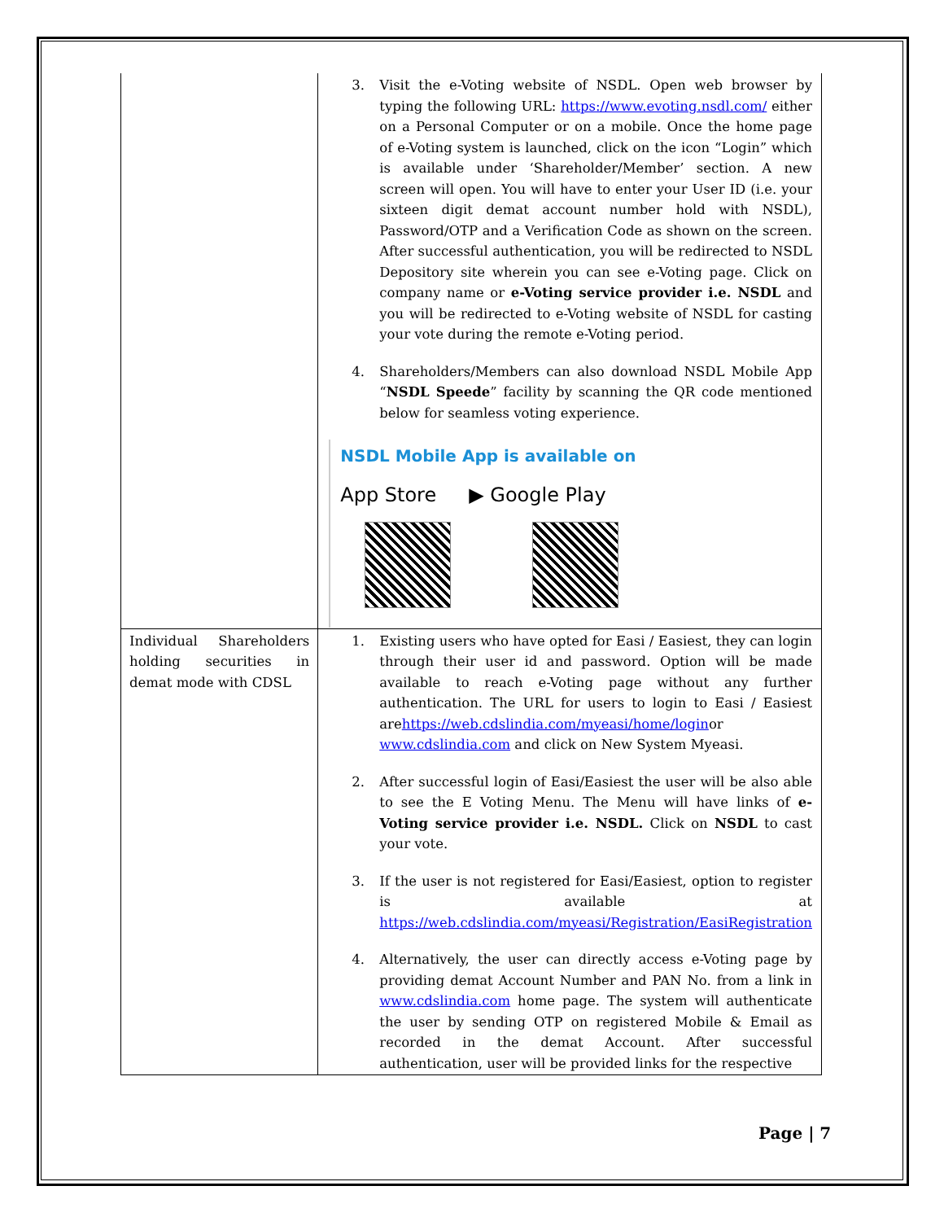| | 3. Visit the e-Voting website of NSDL. Open web browser by typing the following URL: https://www.evoting.nsdl.com/ either on a Personal Computer or on a mobile. Once the home page of e-Voting system is launched, click on the icon “Login” which is available under ‘Shareholder/Member’ section. A new screen will open. You will have to enter your User ID (i.e. your sixteen digit demat account number hold with NSDL), Password/OTP and a Verification Code as shown on the screen. After successful authentication, you will be redirected to NSDL Depository site wherein you can see e-Voting page. Click on company name or e-Voting service provider i.e. NSDL and you will be redirected to e-Voting website of NSDL for casting your vote during the remote e-Voting period. 4. Shareholders/Members can also download NSDL Mobile App “ NSDL Speede ” facility by scanning the QR code mentioned below for seamless voting experience. NSDL Mobile App is available on App Store ▶ Google Play |
| Individual Shareholders holding securities in demat mode with CDSL | 1. Existing users who have opted for Easi / Easiest, they can login through their user id and password. Option will be made available to reach e-Voting page without any further authentication. The URL for users to login to Easi / Easiest are https://web.cdslindia.com/myeasi/home/login or www.cdslindia.com and click on New System Myeasi. 2. After successful login of Easi/Easiest the user will be also able to see the E Voting Menu. The Menu will have links of e-Voting service provider i.e. NSDL. Click on NSDL to cast your vote. 3. If the user is not registered for Easi/Easiest, option to register is available at https://web.cdslindia.com/myeasi/Registration/EasiRegistration 4. Alternatively, the user can directly access e-Voting page by providing demat Account Number and PAN No. from a link in www.cdslindia.com home page. The system will authenticate the user by sending OTP on registered Mobile & Email as recorded in the demat Account. After successful authentication, user will be provided links for the respective |
Page | 7